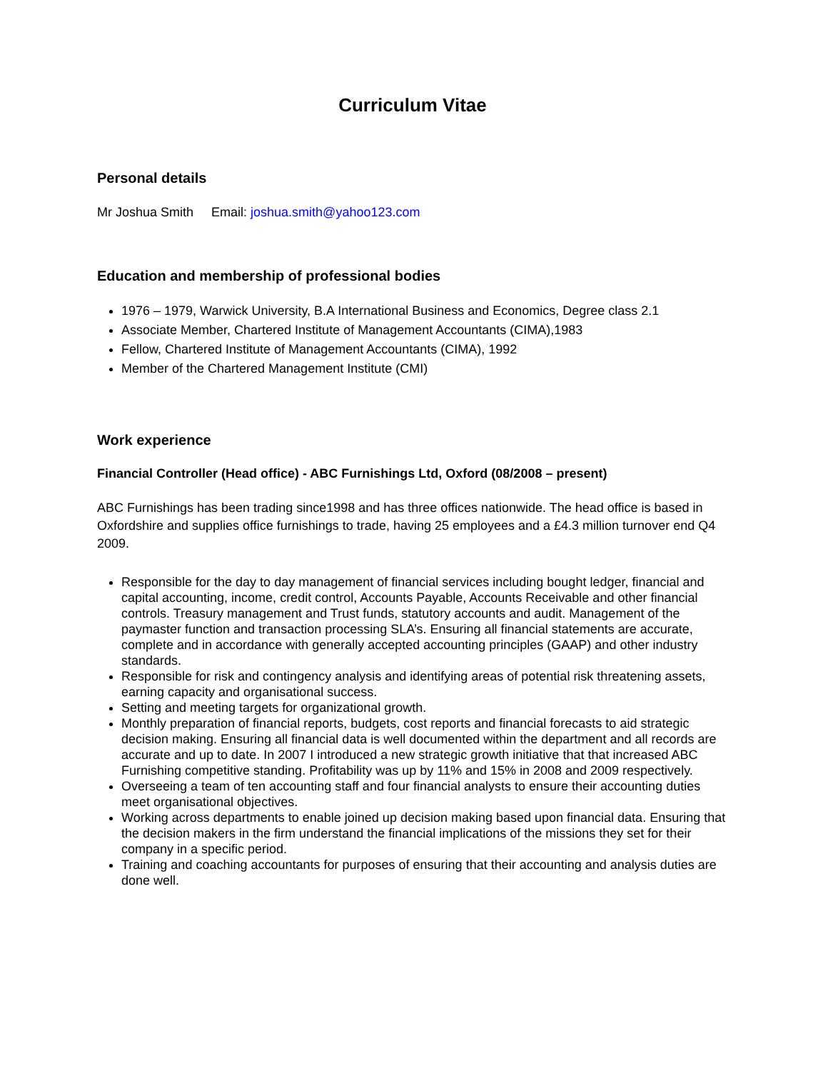Curriculum Vitae
Personal details
Mr Joshua Smith Email: joshua.smith@yahoo123.com
Education and membership of professional bodies
1976 – 1979, Warwick University, B.A International Business and Economics, Degree class 2.1
Associate Member, Chartered Institute of Management Accountants (CIMA),1983
Fellow, Chartered Institute of Management Accountants (CIMA), 1992
Member of the Chartered Management Institute (CMI)
Work experience
Financial Controller (Head office) - ABC Furnishings Ltd, Oxford (08/2008 – present)
ABC Furnishings has been trading since1998 and has three offices nationwide. The head office is based in Oxfordshire and supplies office furnishings to trade, having 25 employees and a £4.3 million turnover end Q4 2009.
Responsible for the day to day management of financial services including bought ledger, financial and capital accounting, income, credit control, Accounts Payable, Accounts Receivable and other financial controls. Treasury management and Trust funds, statutory accounts and audit. Management of the paymaster function and transaction processing SLA’s. Ensuring all financial statements are accurate, complete and in accordance with generally accepted accounting principles (GAAP) and other industry standards.
Responsible for risk and contingency analysis and identifying areas of potential risk threatening assets, earning capacity and organisational success.
Setting and meeting targets for organizational growth.
Monthly preparation of financial reports, budgets, cost reports and financial forecasts to aid strategic decision making. Ensuring all financial data is well documented within the department and all records are accurate and up to date. In 2007 I introduced a new strategic growth initiative that that increased ABC Furnishing competitive standing. Profitability was up by 11% and 15% in 2008 and 2009 respectively.
Overseeing a team of ten accounting staff and four financial analysts to ensure their accounting duties meet organisational objectives.
Working across departments to enable joined up decision making based upon financial data. Ensuring that the decision makers in the firm understand the financial implications of the missions they set for their company in a specific period.
Training and coaching accountants for purposes of ensuring that their accounting and analysis duties are done well.